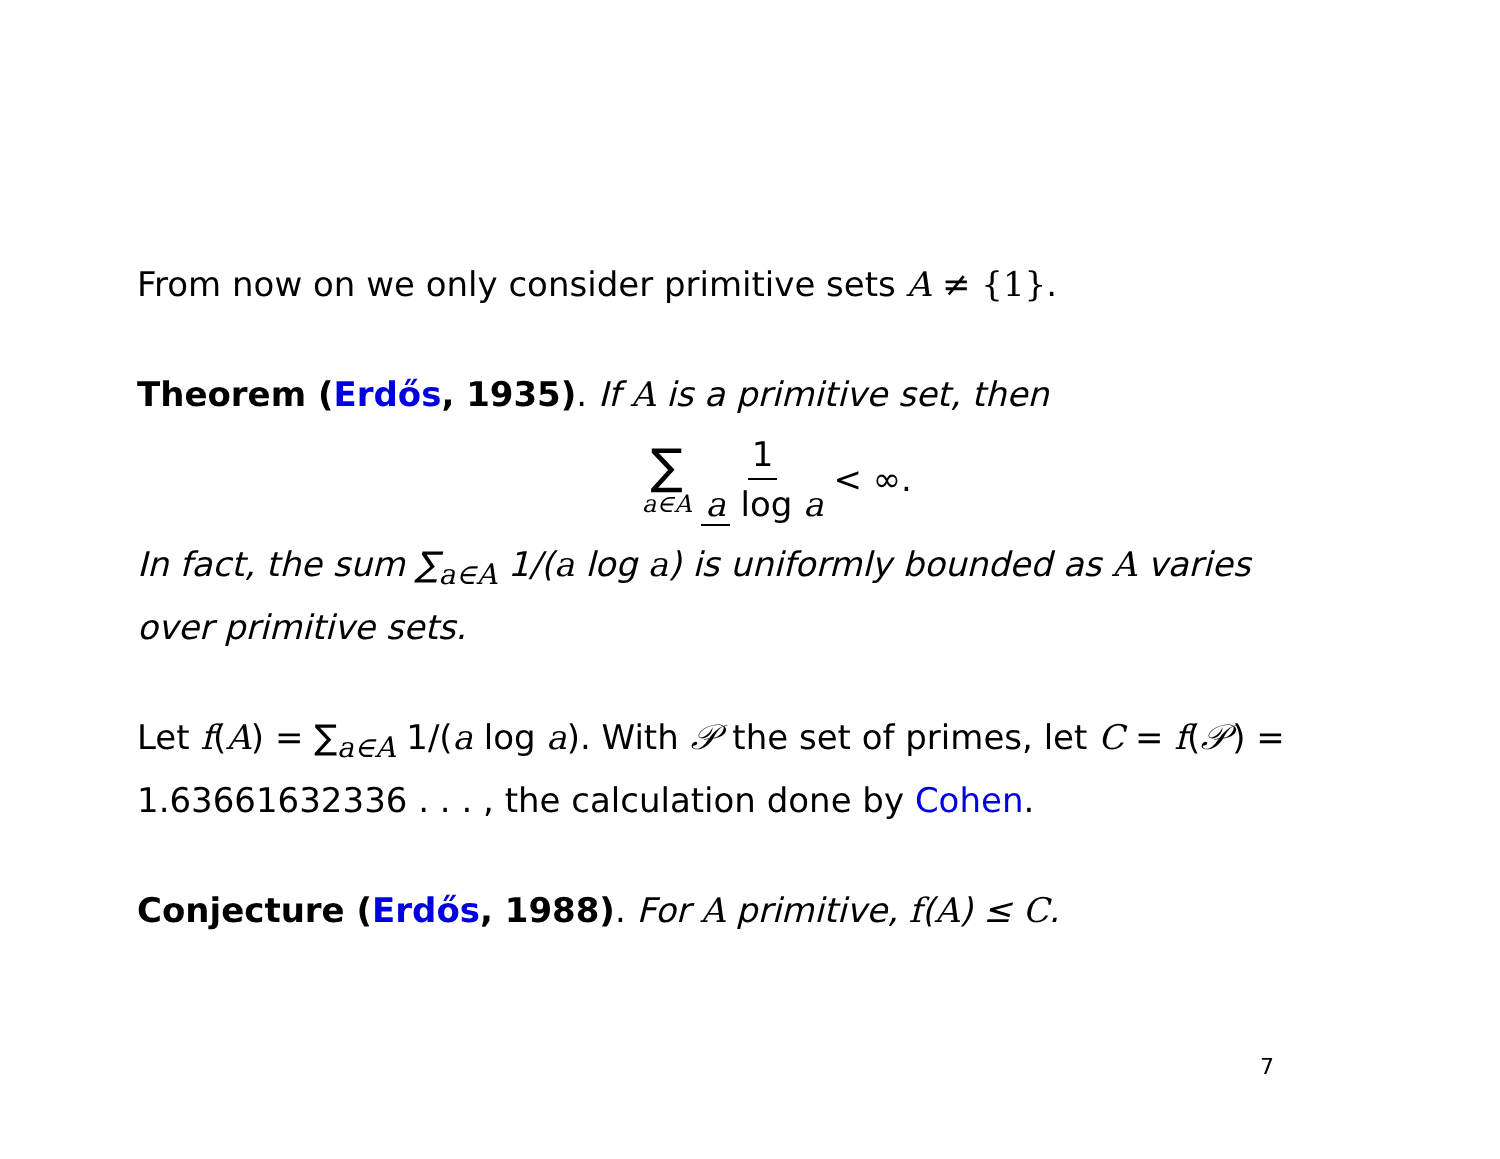From now on we only consider primitive sets A ≠ {1}.
Theorem (Erdős, 1935). If A is a primitive set, then
∑
a∈A
1 a log a
< ∞.
In fact, the sum ∑<sub>a∈A</sub> 1/(a log a) is uniformly bounded as A varies over primitive sets.
Let f(A) = ∑<sub>a∈A</sub> 1/(a log a). With 𝒫 the set of primes, let C = f(𝒫) = 1.63661632336 . . . , the calculation done by Cohen.
Conjecture (Erdős, 1988). For A primitive, f(A) ≤ C.
7